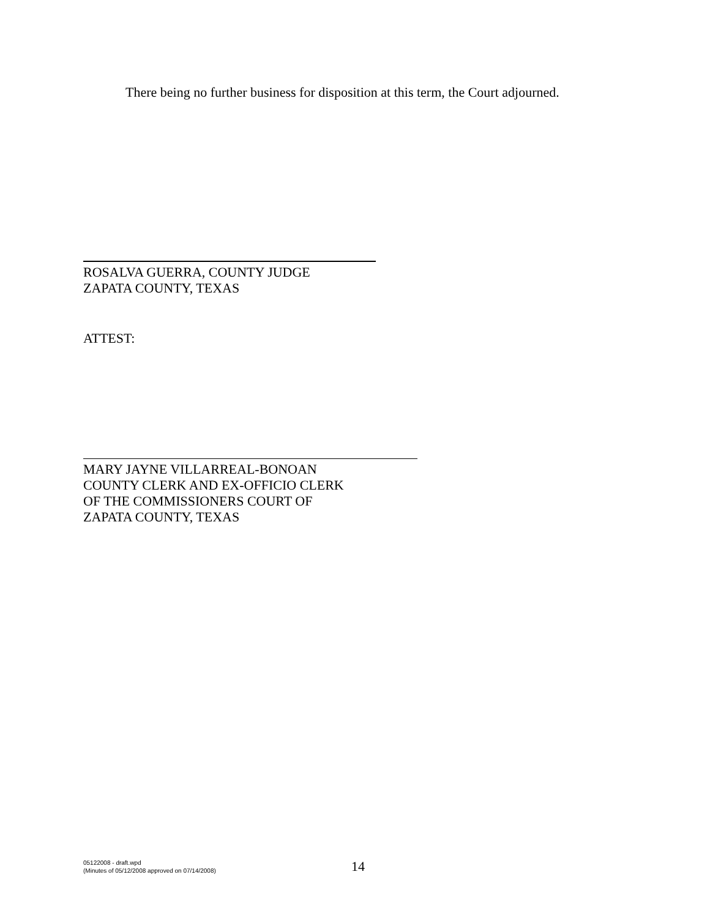There being no further business for disposition at this term, the Court adjourned.
ROSALVA GUERRA, COUNTY JUDGE
ZAPATA COUNTY, TEXAS
ATTEST:
MARY JAYNE VILLARREAL-BONOAN
COUNTY CLERK AND EX-OFFICIO CLERK
OF THE COMMISSIONERS COURT OF
ZAPATA COUNTY, TEXAS
05122008 - draft.wpd
(Minutes of 05/12/2008 approved on 07/14/2008)
14